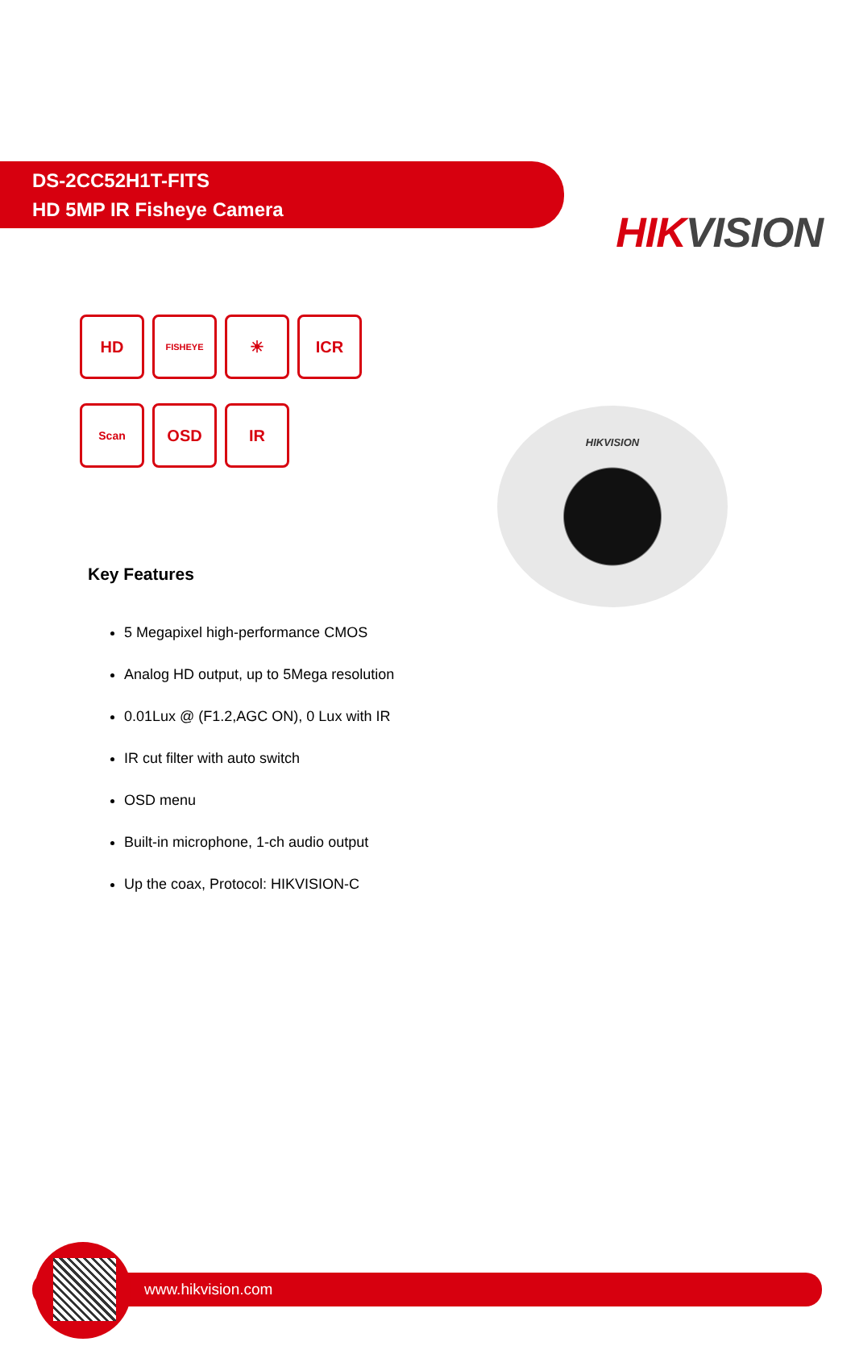HIKVISION
DS-2CC52H1T-FITS
HD 5MP IR Fisheye Camera
HIKVISION
HD
FISHEYE
☀
ICR
Scan
OSD
IR
Key Features
5 Megapixel high-performance CMOS
Analog HD output, up to 5Mega resolution
0.01Lux @ (F1.2,AGC ON), 0 Lux with IR
IR cut filter with auto switch
OSD menu
Built-in microphone, 1-ch audio output
Up the coax, Protocol: HIKVISION-C
www.hikvision.com